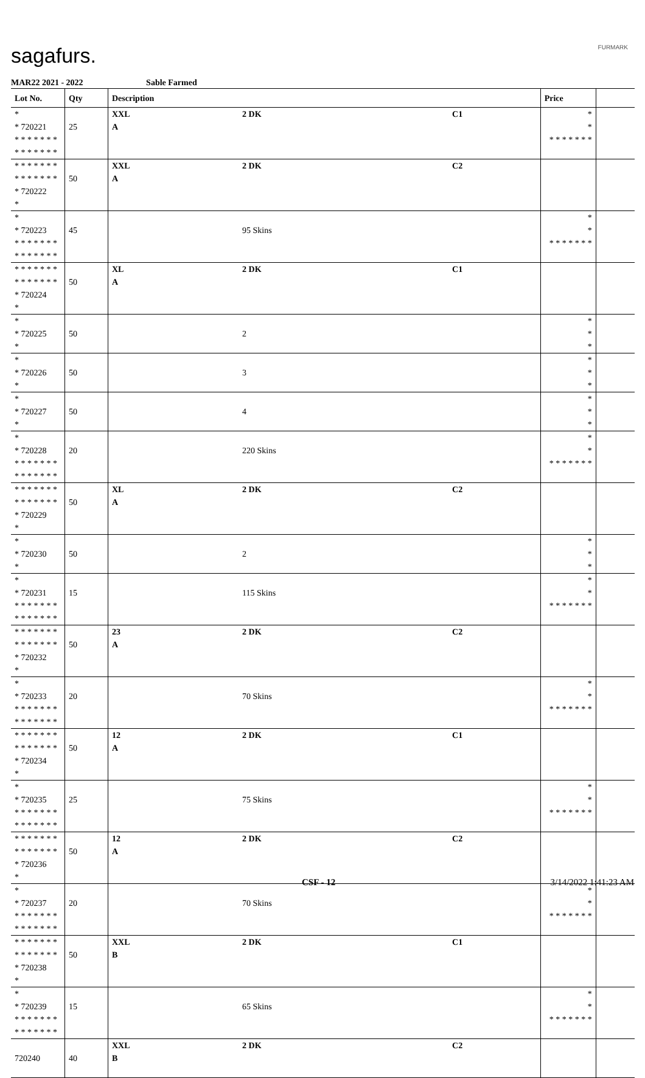sagafurs. FURMARK
MAR22 2021 - 2022 Sable Farmed
| Lot No. | Qty | Description | | | Price | |
| --- | --- | --- | --- | --- | --- | --- |
| * * 720221 * * * * * * * * * * * * * * | 25 | XXL A | 2 DK | C1 | * * * * * * * * * | |
| * * * * * * * * * * * * * * * 720222 * | 50 | XXL A | 2 DK | C2 | | |
| * * 720223 * * * * * * * * * * * * * * | 45 | | 95 Skins | | * * * * * * * * * | |
| * * * * * * * * * * * * * * * 720224 * | 50 | XL A | 2 DK | C1 | | |
| * * 720225 * | 50 | | 2 | | * * * | |
| * * 720226 * | 50 | | 3 | | * * * | |
| * * 720227 * | 50 | | 4 | | * * * | |
| * * 720228 * * * * * * * * * * * * * * | 20 | | 220 Skins | | * * * * * * * * * | |
| * * * * * * * * * * * * * * * 720229 * | 50 | XL A | 2 DK | C2 | | |
| * * 720230 * | 50 | | 2 | | * * * | |
| * * 720231 * * * * * * * * * * * * * * | 15 | | 115 Skins | | * * * * * * * * * | |
| * * * * * * * * * * * * * * * 720232 * | 50 | 23 A | 2 DK | C2 | | |
| * * 720233 * * * * * * * * * * * * * * | 20 | | 70 Skins | | * * * * * * * * * | |
| * * * * * * * * * * * * * * * 720234 * | 50 | 12 A | 2 DK | C1 | | |
| * * 720235 * * * * * * * * * * * * * * | 25 | | 75 Skins | | * * * * * * * * * | |
| * * * * * * * * * * * * * * * 720236 * | 50 | 12 A | 2 DK | C2 | | |
| * * 720237 * * * * * * * * * * * * * * | 20 | | 70 Skins | | * * * * * * * * * | |
| * * * * * * * * * * * * * * * 720238 * | 50 | XXL B | 2 DK | C1 | | |
| * * 720239 * * * * * * * * * * * * * * | 15 | | 65 Skins | | * * * * * * * * * | |
| 720240 | 40 | XXL B | 2 DK | C2 | | |
CSF - 12 3/14/2022 1:41:23 AM